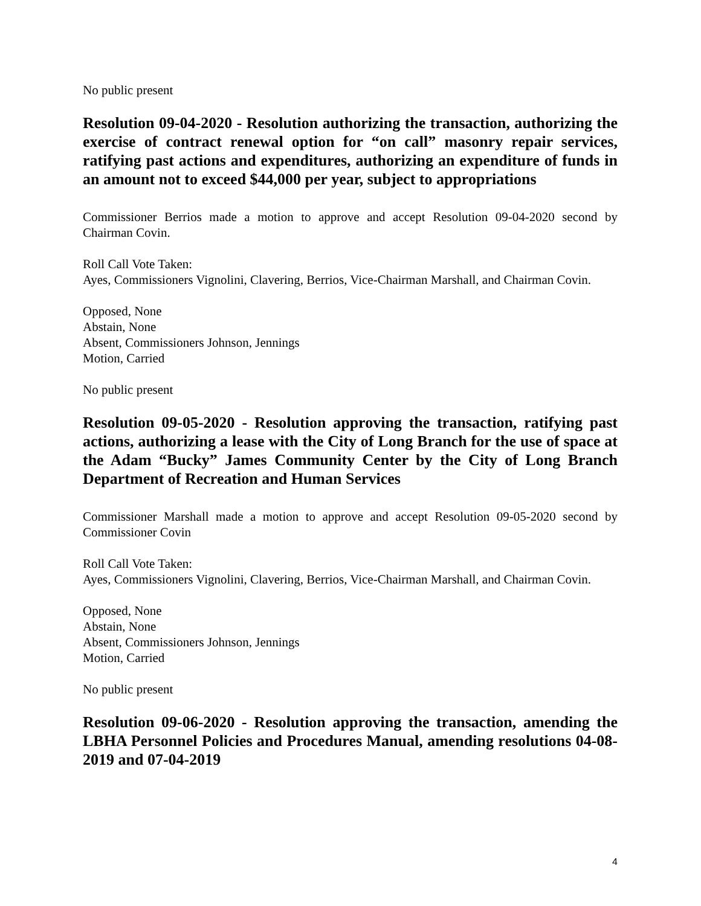No public present
Resolution 09-04-2020 - Resolution authorizing the transaction, authorizing the exercise of contract renewal option for “on call” masonry repair services, ratifying past actions and expenditures, authorizing an expenditure of funds in an amount not to exceed $44,000 per year, subject to appropriations
Commissioner Berrios made a motion to approve and accept Resolution 09-04-2020 second by Chairman Covin.
Roll Call Vote Taken:
Ayes, Commissioners Vignolini, Clavering, Berrios, Vice-Chairman Marshall, and Chairman Covin.
Opposed, None
Abstain, None
Absent, Commissioners Johnson, Jennings
Motion, Carried
No public present
Resolution 09-05-2020 - Resolution approving the transaction, ratifying past actions, authorizing a lease with the City of Long Branch for the use of space at the Adam “Bucky” James Community Center by the City of Long Branch Department of Recreation and Human Services
Commissioner Marshall made a motion to approve and accept Resolution 09-05-2020 second by Commissioner Covin
Roll Call Vote Taken:
Ayes, Commissioners Vignolini, Clavering, Berrios, Vice-Chairman Marshall, and Chairman Covin.
Opposed, None
Abstain, None
Absent, Commissioners Johnson, Jennings
Motion, Carried
No public present
Resolution 09-06-2020 - Resolution approving the transaction, amending the LBHA Personnel Policies and Procedures Manual, amending resolutions 04-08-2019 and 07-04-2019
4